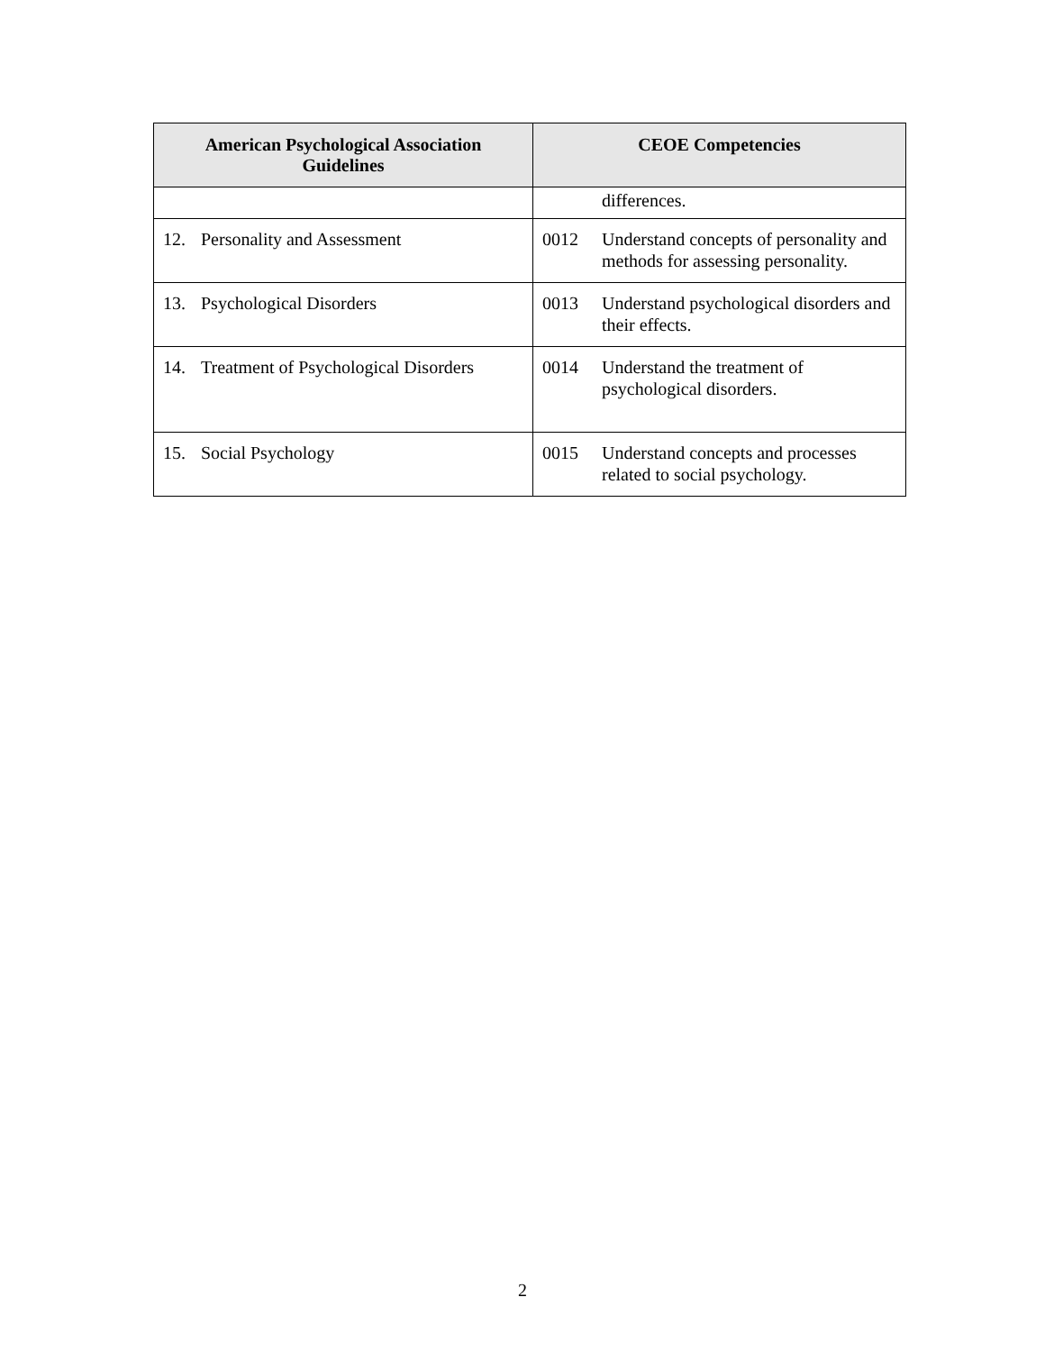| American Psychological Association Guidelines | CEOE Competencies |
| --- | --- |
| | differences. |
| 12. Personality and Assessment | 0012 Understand concepts of personality and methods for assessing personality. |
| 13. Psychological Disorders | 0013 Understand psychological disorders and their effects. |
| 14. Treatment of Psychological Disorders | 0014 Understand the treatment of psychological disorders. |
| 15. Social Psychology | 0015 Understand concepts and processes related to social psychology. |
2